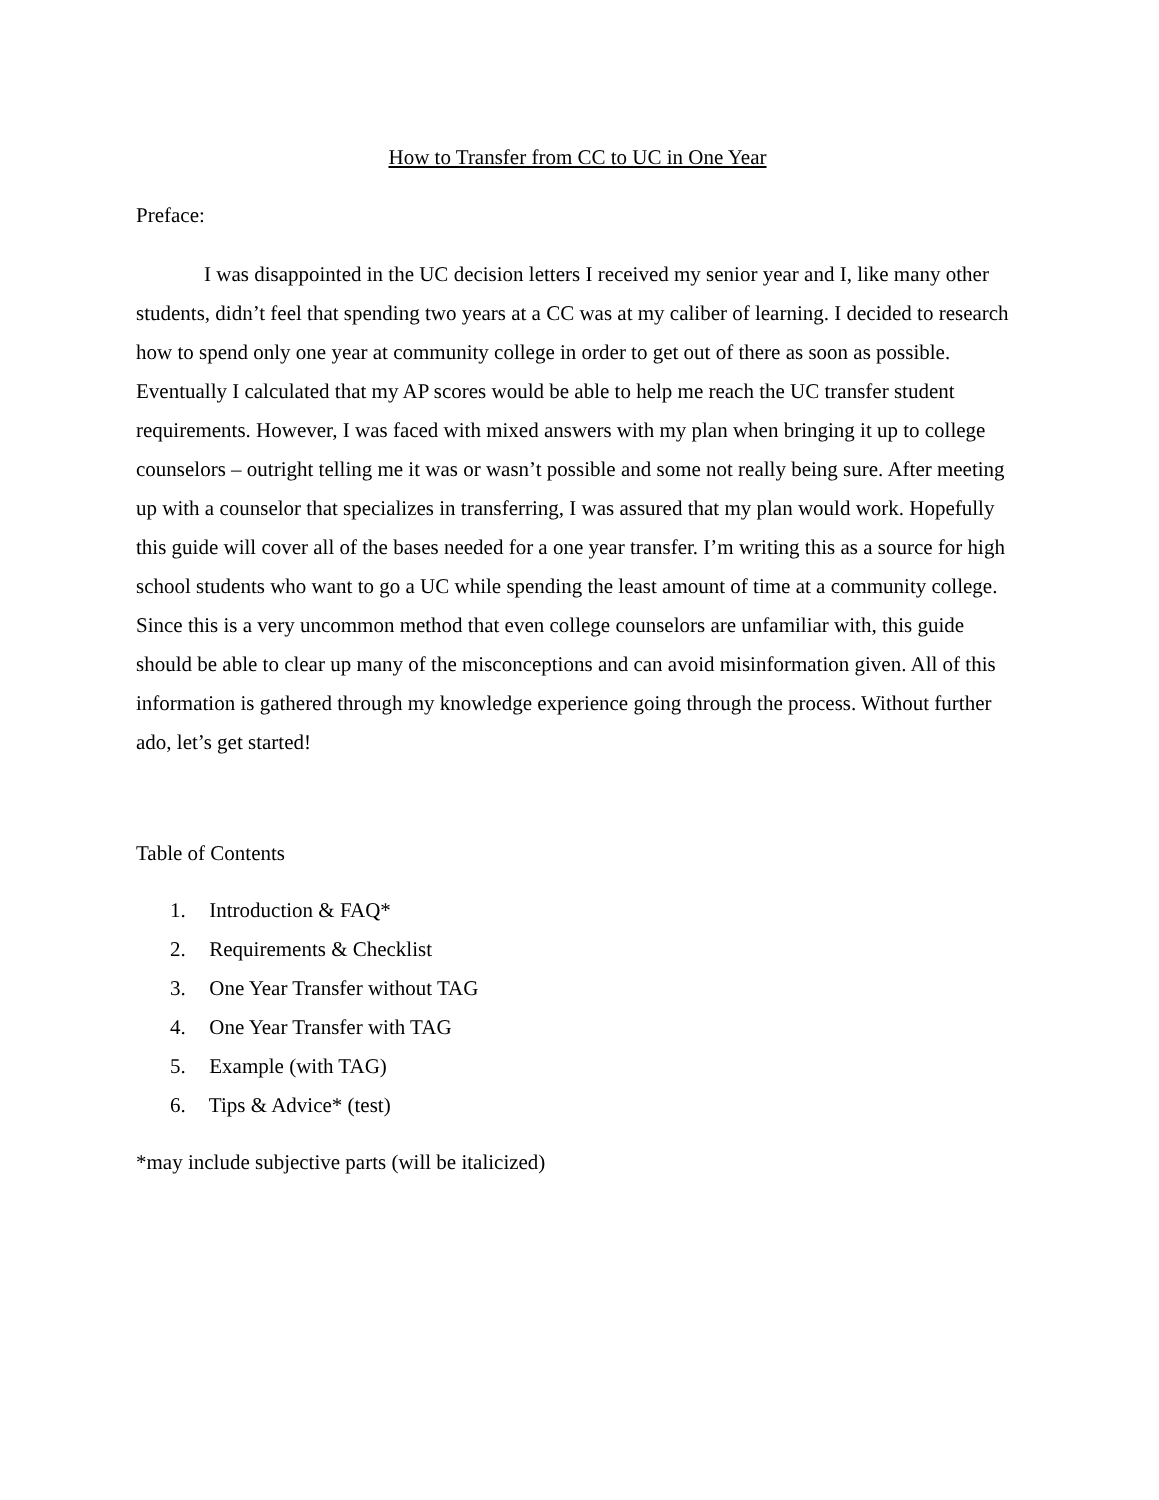How to Transfer from CC to UC in One Year
Preface:
I was disappointed in the UC decision letters I received my senior year and I, like many other students, didn’t feel that spending two years at a CC was at my caliber of learning. I decided to research how to spend only one year at community college in order to get out of there as soon as possible. Eventually I calculated that my AP scores would be able to help me reach the UC transfer student requirements. However, I was faced with mixed answers with my plan when bringing it up to college counselors – outright telling me it was or wasn’t possible and some not really being sure. After meeting up with a counselor that specializes in transferring, I was assured that my plan would work. Hopefully this guide will cover all of the bases needed for a one year transfer. I’m writing this as a source for high school students who want to go a UC while spending the least amount of time at a community college. Since this is a very uncommon method that even college counselors are unfamiliar with, this guide should be able to clear up many of the misconceptions and can avoid misinformation given. All of this information is gathered through my knowledge experience going through the process. Without further ado, let’s get started!
Table of Contents
1. Introduction & FAQ*
2. Requirements & Checklist
3. One Year Transfer without TAG
4. One Year Transfer with TAG
5. Example (with TAG)
6. Tips & Advice* (test)
*may include subjective parts (will be italicized)